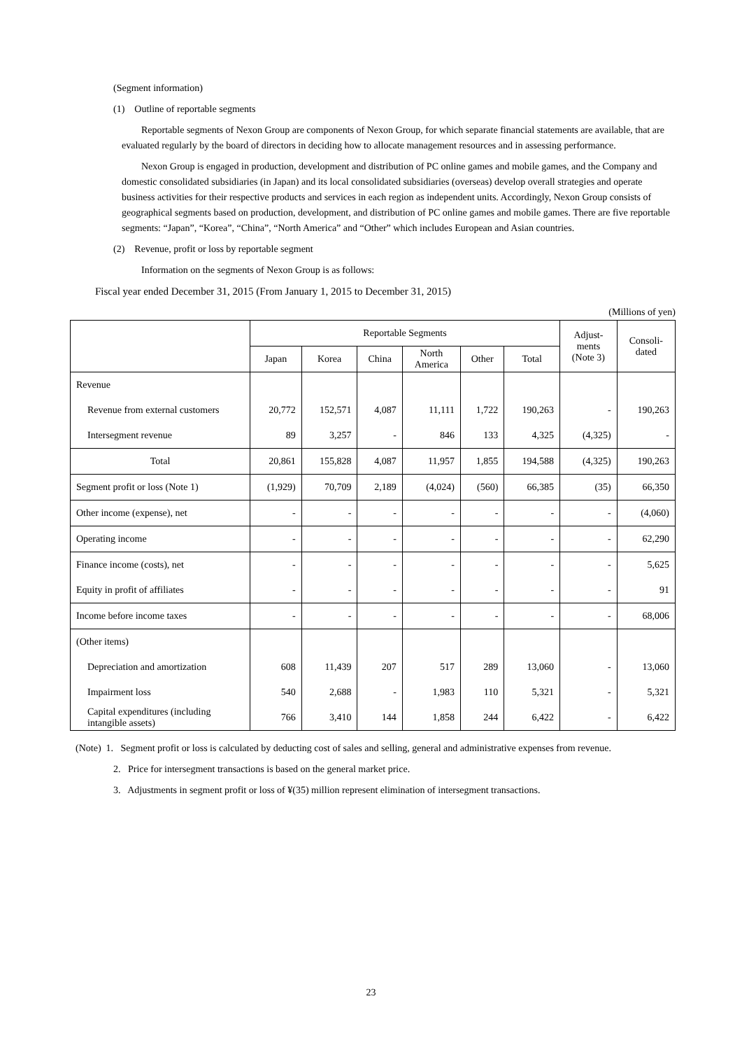(Segment information)
(1) Outline of reportable segments
Reportable segments of Nexon Group are components of Nexon Group, for which separate financial statements are available, that are evaluated regularly by the board of directors in deciding how to allocate management resources and in assessing performance.
Nexon Group is engaged in production, development and distribution of PC online games and mobile games, and the Company and domestic consolidated subsidiaries (in Japan) and its local consolidated subsidiaries (overseas) develop overall strategies and operate business activities for their respective products and services in each region as independent units. Accordingly, Nexon Group consists of geographical segments based on production, development, and distribution of PC online games and mobile games. There are five reportable segments: “Japan”, “Korea”, “China”, “North America” and “Other” which includes European and Asian countries.
(2) Revenue, profit or loss by reportable segment
Information on the segments of Nexon Group is as follows:
Fiscal year ended December 31, 2015 (From January 1, 2015 to December 31, 2015)
(Millions of yen)
| | Reportable Segments | | | | | | Adjust- ments (Note 3) | Consoli- dated |
| --- | --- | --- | --- | --- | --- | --- | --- | --- |
| | Japan | Korea | China | North America | Other | Total | | |
| Revenue | | | | | | | | |
| Revenue from external customers | 20,772 | 152,571 | 4,087 | 11,111 | 1,722 | 190,263 | - | 190,263 |
| Intersegment revenue | 89 | 3,257 | - | 846 | 133 | 4,325 | (4,325) | - |
| Total | 20,861 | 155,828 | 4,087 | 11,957 | 1,855 | 194,588 | (4,325) | 190,263 |
| Segment profit or loss (Note 1) | (1,929) | 70,709 | 2,189 | (4,024) | (560) | 66,385 | (35) | 66,350 |
| Other income (expense), net | - | - | - | - | - | - | - | (4,060) |
| Operating income | - | - | - | - | - | - | - | 62,290 |
| Finance income (costs), net | - | - | - | - | - | - | - | 5,625 |
| Equity in profit of affiliates | - | - | - | - | - | - | - | 91 |
| Income before income taxes | - | - | - | - | - | - | - | 68,006 |
| (Other items) | | | | | | | | |
| Depreciation and amortization | 608 | 11,439 | 207 | 517 | 289 | 13,060 | - | 13,060 |
| Impairment loss | 540 | 2,688 | - | 1,983 | 110 | 5,321 | - | 5,321 |
| Capital expenditures (including intangible assets) | 766 | 3,410 | 144 | 1,858 | 244 | 6,422 | - | 6,422 |
(Note) 1. Segment profit or loss is calculated by deducting cost of sales and selling, general and administrative expenses from revenue.
2. Price for intersegment transactions is based on the general market price.
3. Adjustments in segment profit or loss of ¥(35) million represent elimination of intersegment transactions.
23